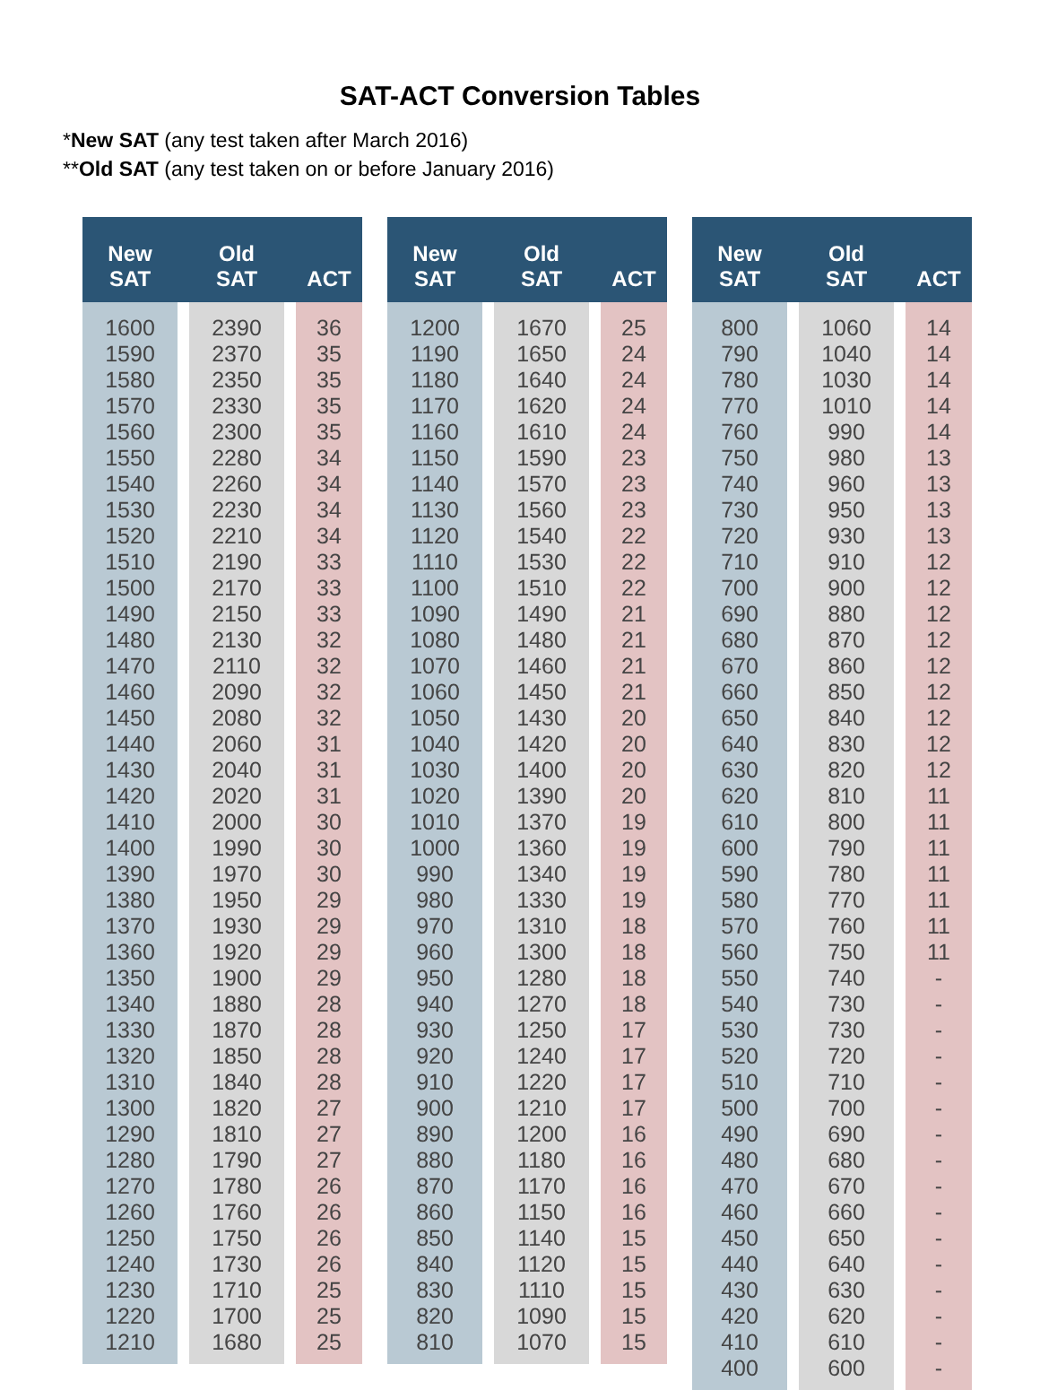SAT-ACT Conversion Tables
*New SAT (any test taken after March 2016)
**Old SAT (any test taken on or before January 2016)
| New SAT | | Old SAT | | ACT |
| --- | --- | --- | --- | --- |
| 1600 | | 2390 | | 36 |
| 1590 | | 2370 | | 35 |
| 1580 | | 2350 | | 35 |
| 1570 | | 2330 | | 35 |
| 1560 | | 2300 | | 35 |
| 1550 | | 2280 | | 34 |
| 1540 | | 2260 | | 34 |
| 1530 | | 2230 | | 34 |
| 1520 | | 2210 | | 34 |
| 1510 | | 2190 | | 33 |
| 1500 | | 2170 | | 33 |
| 1490 | | 2150 | | 33 |
| 1480 | | 2130 | | 32 |
| 1470 | | 2110 | | 32 |
| 1460 | | 2090 | | 32 |
| 1450 | | 2080 | | 32 |
| 1440 | | 2060 | | 31 |
| 1430 | | 2040 | | 31 |
| 1420 | | 2020 | | 31 |
| 1410 | | 2000 | | 30 |
| 1400 | | 1990 | | 30 |
| 1390 | | 1970 | | 30 |
| 1380 | | 1950 | | 29 |
| 1370 | | 1930 | | 29 |
| 1360 | | 1920 | | 29 |
| 1350 | | 1900 | | 29 |
| 1340 | | 1880 | | 28 |
| 1330 | | 1870 | | 28 |
| 1320 | | 1850 | | 28 |
| 1310 | | 1840 | | 28 |
| 1300 | | 1820 | | 27 |
| 1290 | | 1810 | | 27 |
| 1280 | | 1790 | | 27 |
| 1270 | | 1780 | | 26 |
| 1260 | | 1760 | | 26 |
| 1250 | | 1750 | | 26 |
| 1240 | | 1730 | | 26 |
| 1230 | | 1710 | | 25 |
| 1220 | | 1700 | | 25 |
| 1210 | | 1680 | | 25 |
| New SAT | | Old SAT | | ACT |
| --- | --- | --- | --- | --- |
| 1200 | | 1670 | | 25 |
| 1190 | | 1650 | | 24 |
| 1180 | | 1640 | | 24 |
| 1170 | | 1620 | | 24 |
| 1160 | | 1610 | | 24 |
| 1150 | | 1590 | | 23 |
| 1140 | | 1570 | | 23 |
| 1130 | | 1560 | | 23 |
| 1120 | | 1540 | | 22 |
| 1110 | | 1530 | | 22 |
| 1100 | | 1510 | | 22 |
| 1090 | | 1490 | | 21 |
| 1080 | | 1480 | | 21 |
| 1070 | | 1460 | | 21 |
| 1060 | | 1450 | | 21 |
| 1050 | | 1430 | | 20 |
| 1040 | | 1420 | | 20 |
| 1030 | | 1400 | | 20 |
| 1020 | | 1390 | | 20 |
| 1010 | | 1370 | | 19 |
| 1000 | | 1360 | | 19 |
| 990 | | 1340 | | 19 |
| 980 | | 1330 | | 19 |
| 970 | | 1310 | | 18 |
| 960 | | 1300 | | 18 |
| 950 | | 1280 | | 18 |
| 940 | | 1270 | | 18 |
| 930 | | 1250 | | 17 |
| 920 | | 1240 | | 17 |
| 910 | | 1220 | | 17 |
| 900 | | 1210 | | 17 |
| 890 | | 1200 | | 16 |
| 880 | | 1180 | | 16 |
| 870 | | 1170 | | 16 |
| 860 | | 1150 | | 16 |
| 850 | | 1140 | | 15 |
| 840 | | 1120 | | 15 |
| 830 | | 1110 | | 15 |
| 820 | | 1090 | | 15 |
| 810 | | 1070 | | 15 |
| New SAT | | Old SAT | | ACT |
| --- | --- | --- | --- | --- |
| 800 | | 1060 | | 14 |
| 790 | | 1040 | | 14 |
| 780 | | 1030 | | 14 |
| 770 | | 1010 | | 14 |
| 760 | | 990 | | 14 |
| 750 | | 980 | | 13 |
| 740 | | 960 | | 13 |
| 730 | | 950 | | 13 |
| 720 | | 930 | | 13 |
| 710 | | 910 | | 12 |
| 700 | | 900 | | 12 |
| 690 | | 880 | | 12 |
| 680 | | 870 | | 12 |
| 670 | | 860 | | 12 |
| 660 | | 850 | | 12 |
| 650 | | 840 | | 12 |
| 640 | | 830 | | 12 |
| 630 | | 820 | | 12 |
| 620 | | 810 | | 11 |
| 610 | | 800 | | 11 |
| 600 | | 790 | | 11 |
| 590 | | 780 | | 11 |
| 580 | | 770 | | 11 |
| 570 | | 760 | | 11 |
| 560 | | 750 | | 11 |
| 550 | | 740 | | - |
| 540 | | 730 | | - |
| 530 | | 730 | | - |
| 520 | | 720 | | - |
| 510 | | 710 | | - |
| 500 | | 700 | | - |
| 490 | | 690 | | - |
| 480 | | 680 | | - |
| 470 | | 670 | | - |
| 460 | | 660 | | - |
| 450 | | 650 | | - |
| 440 | | 640 | | - |
| 430 | | 630 | | - |
| 420 | | 620 | | - |
| 410 | | 610 | | - |
| 400 | | 600 | | - |